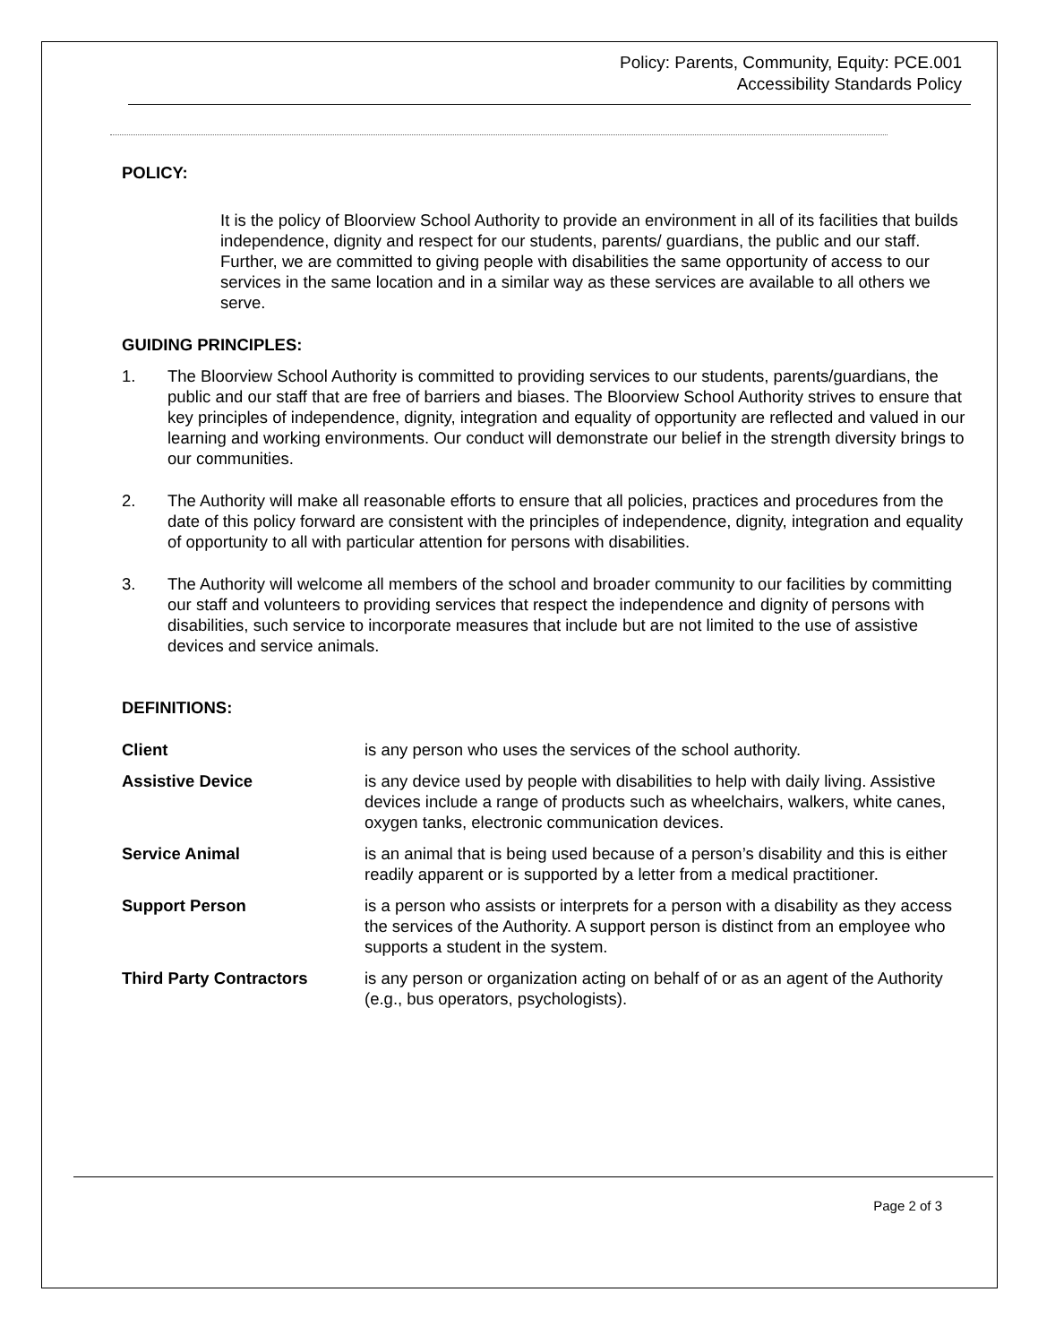Policy: Parents, Community, Equity: PCE.001
Accessibility Standards Policy
POLICY:
It is the policy of Bloorview School Authority to provide an environment in all of its facilities that builds independence, dignity and respect for our students, parents/ guardians, the public and our staff. Further, we are committed to giving people with disabilities the same opportunity of access to our services in the same location and in a similar way as these services are available to all others we serve.
GUIDING PRINCIPLES:
1. The Bloorview School Authority is committed to providing services to our students, parents/guardians, the public and our staff that are free of barriers and biases. The Bloorview School Authority strives to ensure that key principles of independence, dignity, integration and equality of opportunity are reflected and valued in our learning and working environments. Our conduct will demonstrate our belief in the strength diversity brings to our communities.
2. The Authority will make all reasonable efforts to ensure that all policies, practices and procedures from the date of this policy forward are consistent with the principles of independence, dignity, integration and equality of opportunity to all with particular attention for persons with disabilities.
3. The Authority will welcome all members of the school and broader community to our facilities by committing our staff and volunteers to providing services that respect the independence and dignity of persons with disabilities, such service to incorporate measures that include but are not limited to the use of assistive devices and service animals.
DEFINITIONS:
Client is any person who uses the services of the school authority.
Assistive Device is any device used by people with disabilities to help with daily living. Assistive devices include a range of products such as wheelchairs, walkers, white canes, oxygen tanks, electronic communication devices.
Service Animal is an animal that is being used because of a person’s disability and this is either readily apparent or is supported by a letter from a medical practitioner.
Support Person is a person who assists or interprets for a person with a disability as they access the services of the Authority. A support person is distinct from an employee who supports a student in the system.
Third Party Contractors is any person or organization acting on behalf of or as an agent of the Authority (e.g., bus operators, psychologists).
Page 2 of 3